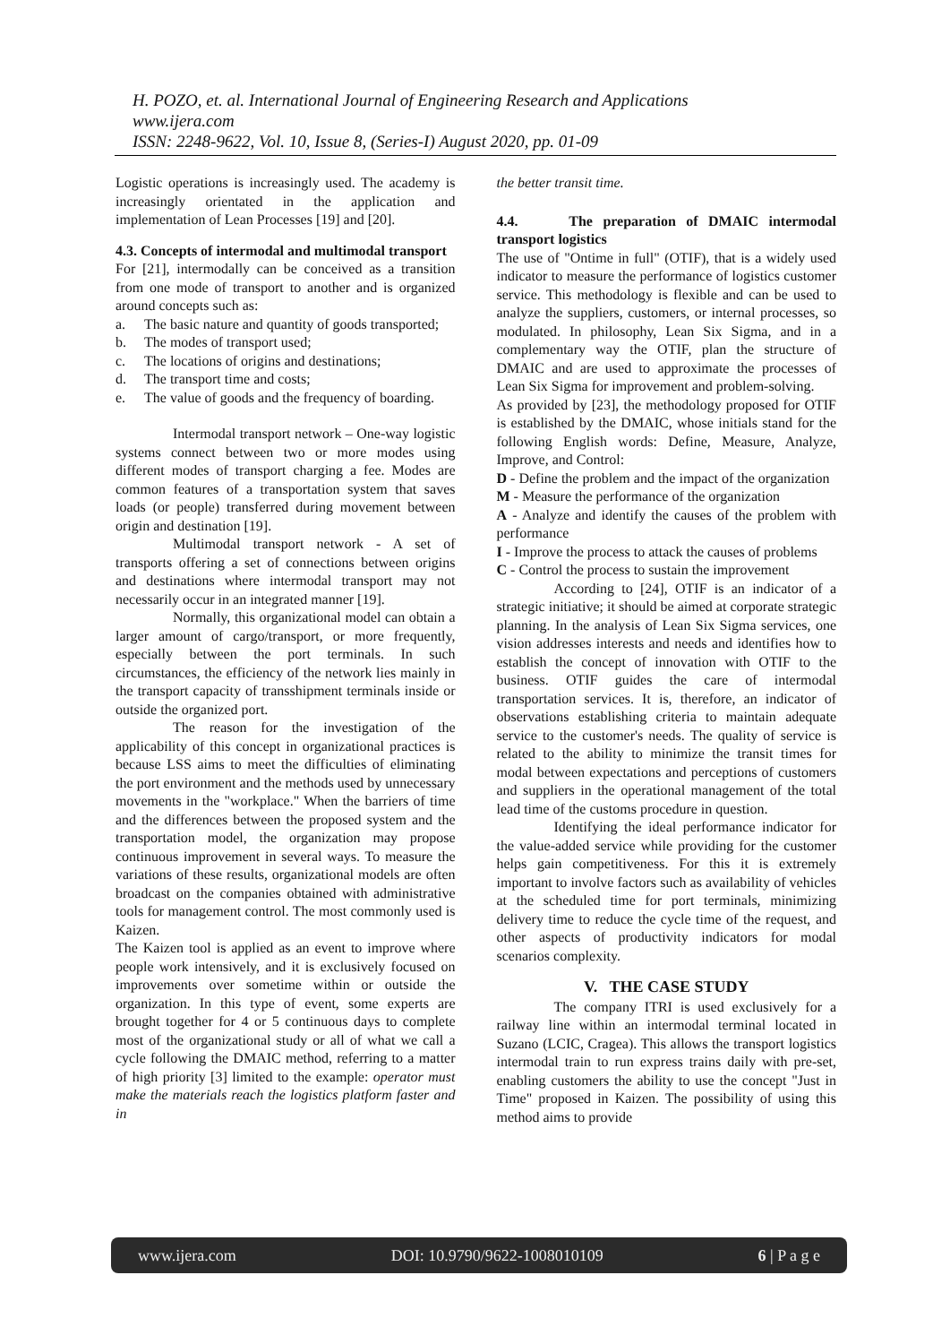H. POZO, et. al. International Journal of Engineering Research and Applications
www.ijera.com
ISSN: 2248-9622, Vol. 10, Issue 8, (Series-I) August 2020, pp. 01-09
Logistic operations is increasingly used. The academy is increasingly orientated in the application and implementation of Lean Processes [19] and [20].
4.3. Concepts of intermodal and multimodal transport
For [21], intermodally can be conceived as a transition from one mode of transport to another and is organized around concepts such as:
a. The basic nature and quantity of goods transported;
b. The modes of transport used;
c. The locations of origins and destinations;
d. The transport time and costs;
e. The value of goods and the frequency of boarding.
Intermodal transport network – One-way logistic systems connect between two or more modes using different modes of transport charging a fee. Modes are common features of a transportation system that saves loads (or people) transferred during movement between origin and destination [19].
Multimodal transport network - A set of transports offering a set of connections between origins and destinations where intermodal transport may not necessarily occur in an integrated manner [19].
Normally, this organizational model can obtain a larger amount of cargo/transport, or more frequently, especially between the port terminals. In such circumstances, the efficiency of the network lies mainly in the transport capacity of transshipment terminals inside or outside the organized port.
The reason for the investigation of the applicability of this concept in organizational practices is because LSS aims to meet the difficulties of eliminating the port environment and the methods used by unnecessary movements in the "workplace." When the barriers of time and the differences between the proposed system and the transportation model, the organization may propose continuous improvement in several ways. To measure the variations of these results, organizational models are often broadcast on the companies obtained with administrative tools for management control. The most commonly used is Kaizen.
The Kaizen tool is applied as an event to improve where people work intensively, and it is exclusively focused on improvements over sometime within or outside the organization. In this type of event, some experts are brought together for 4 or 5 continuous days to complete most of the organizational study or all of what we call a cycle following the DMAIC method, referring to a matter of high priority [3] limited to the example: operator must make the materials reach the logistics platform faster and in
the better transit time.
4.4. The preparation of DMAIC intermodal transport logistics
The use of "Ontime in full" (OTIF), that is a widely used indicator to measure the performance of logistics customer service. This methodology is flexible and can be used to analyze the suppliers, customers, or internal processes, so modulated. In philosophy, Lean Six Sigma, and in a complementary way the OTIF, plan the structure of DMAIC and are used to approximate the processes of Lean Six Sigma for improvement and problem-solving.
As provided by [23], the methodology proposed for OTIF is established by the DMAIC, whose initials stand for the following English words: Define, Measure, Analyze, Improve, and Control:
D - Define the problem and the impact of the organization
M - Measure the performance of the organization
A - Analyze and identify the causes of the problem with performance
I - Improve the process to attack the causes of problems
C - Control the process to sustain the improvement
According to [24], OTIF is an indicator of a strategic initiative; it should be aimed at corporate strategic planning. In the analysis of Lean Six Sigma services, one vision addresses interests and needs and identifies how to establish the concept of innovation with OTIF to the business. OTIF guides the care of intermodal transportation services. It is, therefore, an indicator of observations establishing criteria to maintain adequate service to the customer's needs. The quality of service is related to the ability to minimize the transit times for modal between expectations and perceptions of customers and suppliers in the operational management of the total lead time of the customs procedure in question.
Identifying the ideal performance indicator for the value-added service while providing for the customer helps gain competitiveness. For this it is extremely important to involve factors such as availability of vehicles at the scheduled time for port terminals, minimizing delivery time to reduce the cycle time of the request, and other aspects of productivity indicators for modal scenarios complexity.
V. THE CASE STUDY
The company ITRI is used exclusively for a railway line within an intermodal terminal located in Suzano (LCIC, Cragea). This allows the transport logistics intermodal train to run express trains daily with pre-set, enabling customers the ability to use the concept "Just in Time" proposed in Kaizen. The possibility of using this method aims to provide
www.ijera.com DOI: 10.9790/9622-1008010109 6 | P a g e